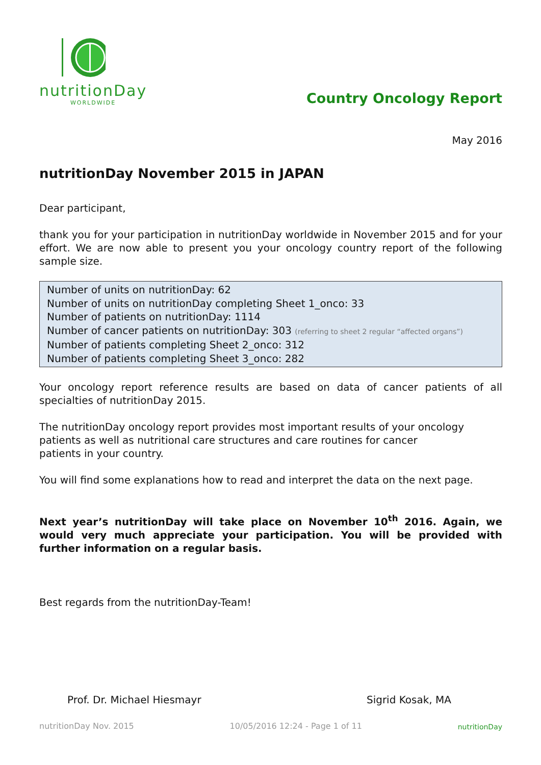nutritionDay
WORLDWIDE
Country Oncology Report
May 2016
nutritionDay November 2015 in JAPAN
Dear participant,
thank you for your participation in nutritionDay worldwide in November 2015 and for your effort. We are now able to present you your oncology country report of the following sample size.
Number of units on nutritionDay: 62
Number of units on nutritionDay completing Sheet 1_onco: 33
Number of patients on nutritionDay: 1114
Number of cancer patients on nutritionDay: 303 (referring to sheet 2 regular “affected organs”)
Number of patients completing Sheet 2_onco: 312
Number of patients completing Sheet 3_onco: 282
Your oncology report reference results are based on data of cancer patients of all specialties of nutritionDay 2015.
The nutritionDay oncology report provides most important results of your oncology patients as well as nutritional care structures and care routines for cancer
patients in your country.
You will find some explanations how to read and interpret the data on the next page.
Next year’s nutritionDay will take place on November 10<sup>th</sup> 2016. Again, we would very much appreciate your participation. You will be provided with further information on a regular basis.
Best regards from the nutritionDay-Team!
Prof. Dr. Michael Hiesmayr Sigrid Kosak, MA
nutritionDay Nov. 2015 10/05/2016 12:24 - Page 1 of 11 nutritionDay